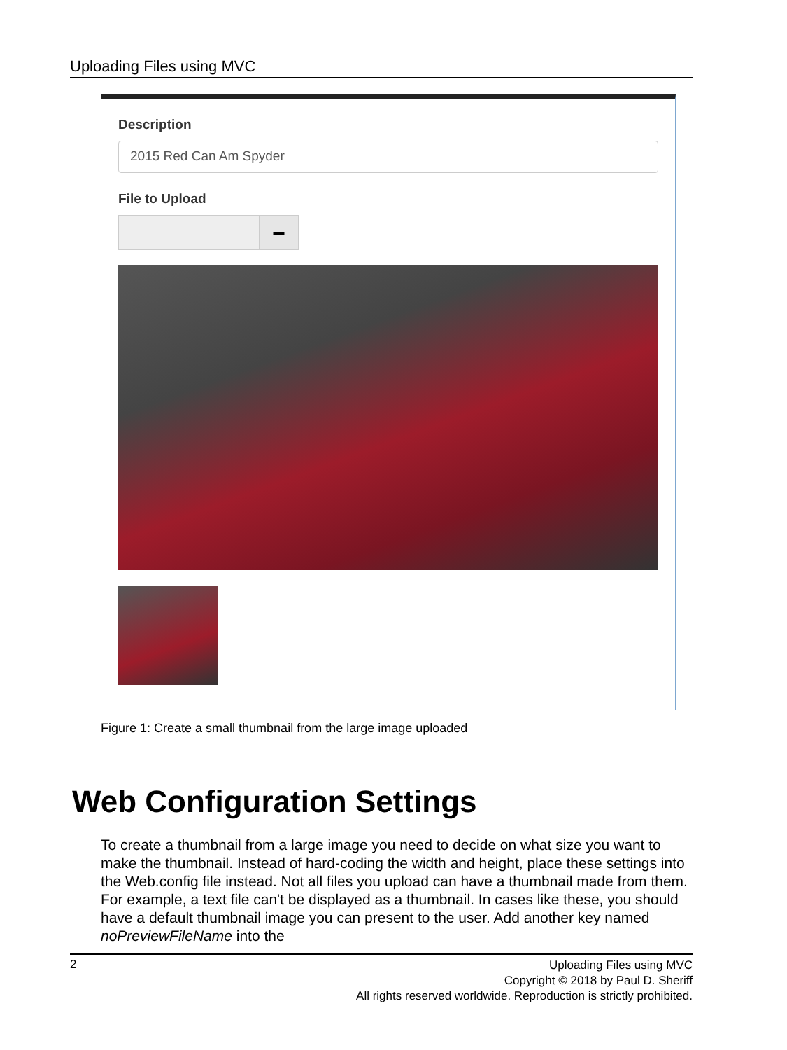Uploading Files using MVC
Description
2015 Red Can Am Spyder
File to Upload
▬
Figure 1: Create a small thumbnail from the large image uploaded
Web Configuration Settings
To create a thumbnail from a large image you need to decide on what size you want to make the thumbnail. Instead of hard-coding the width and height, place these settings into the Web.config file instead. Not all files you upload can have a thumbnail made from them. For example, a text file can't be displayed as a thumbnail. In cases like these, you should have a default thumbnail image you can present to the user. Add another key named noPreviewFileName into the
2
Uploading Files using MVC
Copyright © 2018 by Paul D. Sheriff
All rights reserved worldwide. Reproduction is strictly prohibited.